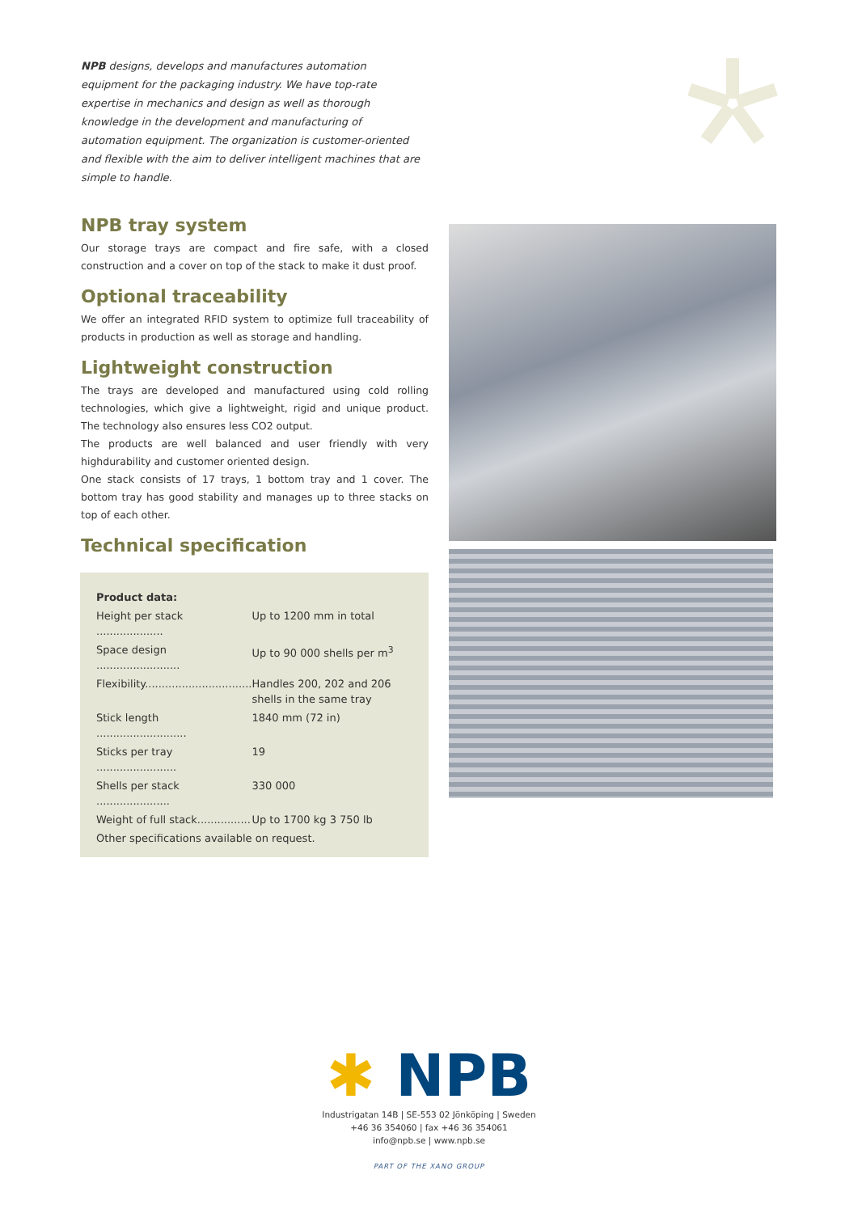NPB designs, develops and manufactures automation equipment for the packaging industry. We have top-rate expertise in mechanics and design as well as thorough knowledge in the development and manufacturing of automation equipment. The organization is customer-oriented and flexible with the aim to deliver intelligent machines that are simple to handle.
NPB tray system
Our storage trays are compact and fire safe, with a closed construction and a cover on top of the stack to make it dust proof.
Optional traceability
We offer an integrated RFID system to optimize full traceability of products in production as well as storage and handling.
Lightweight construction
The trays are developed and manufactured using cold rolling technologies, which give a lightweight, rigid and unique product. The technology also ensures less CO2 output.
The products are well balanced and user friendly with very highdurability and customer oriented design.
One stack consists of 17 trays, 1 bottom tray and 1 cover. The bottom tray has good stability and manages up to three stacks on top of each other.
Technical specification
Product data:
| Height per stack .................... | Up to 1200 mm in total |
| Space design ......................... | Up to 90 000 shells per m<sup>3</sup> |
| Flexibility................................ | Handles 200, 202 and 206 shells in the same tray |
| Stick length ........................... | 1840 mm (72 in) |
| Sticks per tray ........................ | 19 |
| Shells per stack ...................... | 330 000 |
| Weight of full stack................ | Up to 1700 kg 3 750 lb |
| Other specifications available on request. | |
✱ NPB
Industrigatan 14B | SE-553 02 Jönköping | Sweden
+46 36 354060 | fax +46 36 354061
info@npb.se | www.npb.se
PART OF THE XANO GROUP